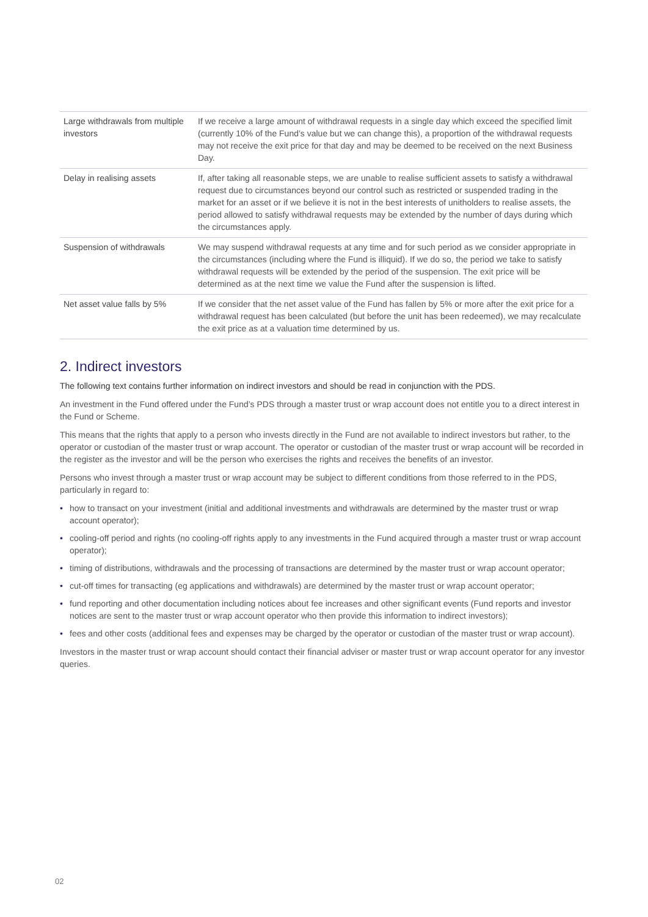| Large withdrawals from multiple investors | If we receive a large amount of withdrawal requests in a single day which exceed the specified limit (currently 10% of the Fund’s value but we can change this), a proportion of the withdrawal requests may not receive the exit price for that day and may be deemed to be received on the next Business Day. |
| Delay in realising assets | If, after taking all reasonable steps, we are unable to realise sufficient assets to satisfy a withdrawal request due to circumstances beyond our control such as restricted or suspended trading in the market for an asset or if we believe it is not in the best interests of unitholders to realise assets, the period allowed to satisfy withdrawal requests may be extended by the number of days during which the circumstances apply. |
| Suspension of withdrawals | We may suspend withdrawal requests at any time and for such period as we consider appropriate in the circumstances (including where the Fund is illiquid). If we do so, the period we take to satisfy withdrawal requests will be extended by the period of the suspension. The exit price will be determined as at the next time we value the Fund after the suspension is lifted. |
| Net asset value falls by 5% | If we consider that the net asset value of the Fund has fallen by 5% or more after the exit price for a withdrawal request has been calculated (but before the unit has been redeemed), we may recalculate the exit price as at a valuation time determined by us. |
2. Indirect investors
The following text contains further information on indirect investors and should be read in conjunction with the PDS.
An investment in the Fund offered under the Fund’s PDS through a master trust or wrap account does not entitle you to a direct interest in the Fund or Scheme.
This means that the rights that apply to a person who invests directly in the Fund are not available to indirect investors but rather, to the operator or custodian of the master trust or wrap account. The operator or custodian of the master trust or wrap account will be recorded in the register as the investor and will be the person who exercises the rights and receives the benefits of an investor.
Persons who invest through a master trust or wrap account may be subject to different conditions from those referred to in the PDS, particularly in regard to:
• how to transact on your investment (initial and additional investments and withdrawals are determined by the master trust or wrap account operator);
• cooling-off period and rights (no cooling-off rights apply to any investments in the Fund acquired through a master trust or wrap account operator);
• timing of distributions, withdrawals and the processing of transactions are determined by the master trust or wrap account operator;
• cut-off times for transacting (eg applications and withdrawals) are determined by the master trust or wrap account operator;
• fund reporting and other documentation including notices about fee increases and other significant events (Fund reports and investor notices are sent to the master trust or wrap account operator who then provide this information to indirect investors);
• fees and other costs (additional fees and expenses may be charged by the operator or custodian of the master trust or wrap account).
Investors in the master trust or wrap account should contact their financial adviser or master trust or wrap account operator for any investor queries.
02